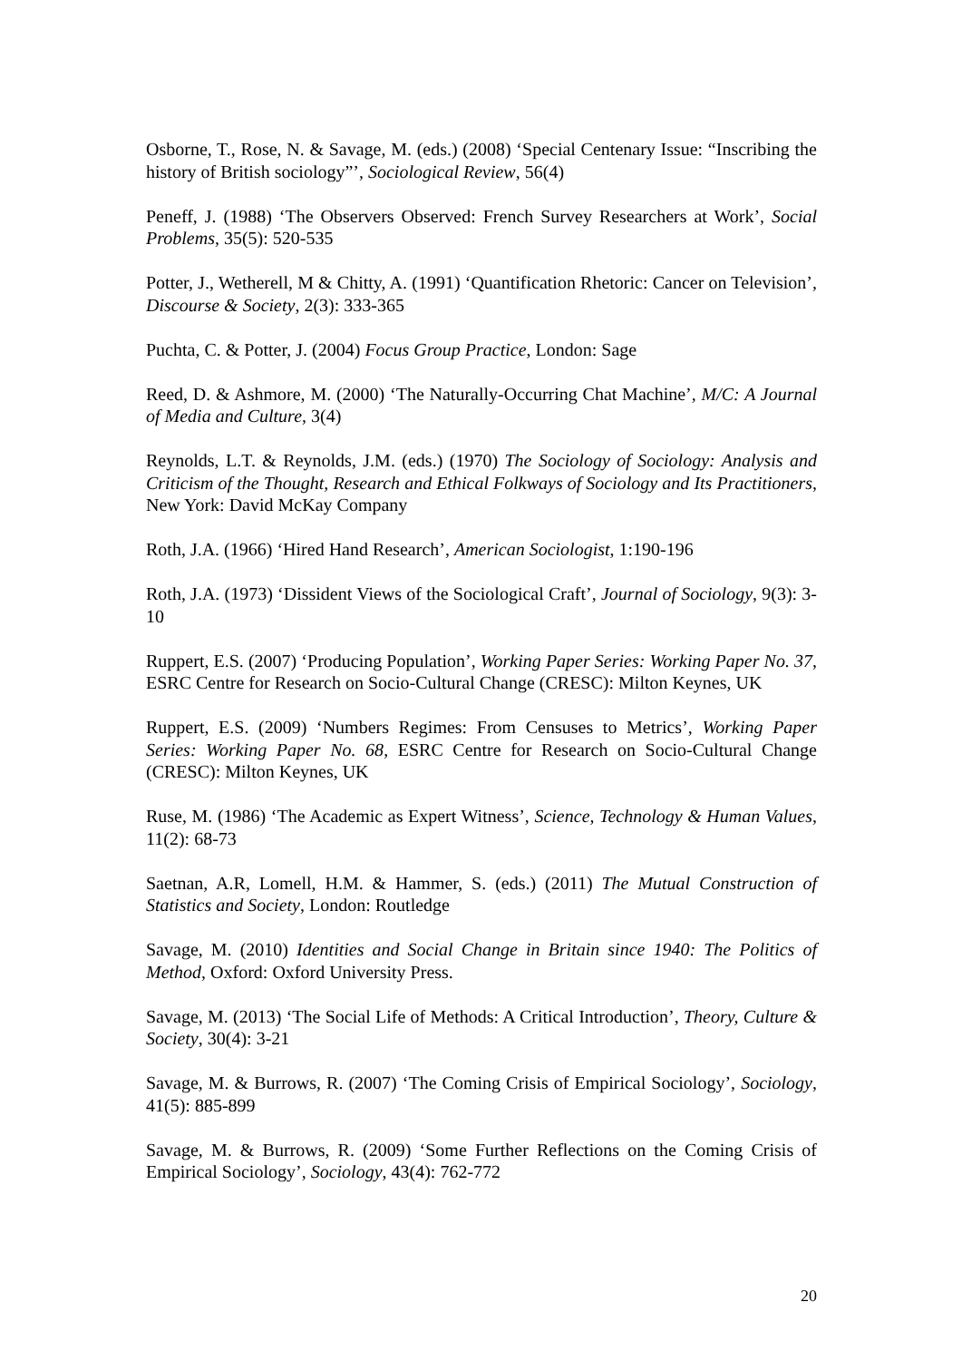Osborne, T., Rose, N. & Savage, M. (eds.) (2008) ‘Special Centenary Issue: “Inscribing the history of British sociology”’, Sociological Review, 56(4)
Peneff, J. (1988) ‘The Observers Observed: French Survey Researchers at Work’, Social Problems, 35(5): 520-535
Potter, J., Wetherell, M & Chitty, A. (1991) ‘Quantification Rhetoric: Cancer on Television’, Discourse & Society, 2(3): 333-365
Puchta, C. & Potter, J. (2004) Focus Group Practice, London: Sage
Reed, D. & Ashmore, M. (2000) ‘The Naturally-Occurring Chat Machine’, M/C: A Journal of Media and Culture, 3(4)
Reynolds, L.T. & Reynolds, J.M. (eds.) (1970) The Sociology of Sociology: Analysis and Criticism of the Thought, Research and Ethical Folkways of Sociology and Its Practitioners, New York: David McKay Company
Roth, J.A. (1966) ‘Hired Hand Research’, American Sociologist, 1:190-196
Roth, J.A. (1973) ‘Dissident Views of the Sociological Craft’, Journal of Sociology, 9(3): 3-10
Ruppert, E.S. (2007) ‘Producing Population’, Working Paper Series: Working Paper No. 37, ESRC Centre for Research on Socio-Cultural Change (CRESC): Milton Keynes, UK
Ruppert, E.S. (2009) ‘Numbers Regimes: From Censuses to Metrics’, Working Paper Series: Working Paper No. 68, ESRC Centre for Research on Socio-Cultural Change (CRESC): Milton Keynes, UK
Ruse, M. (1986) ‘The Academic as Expert Witness’, Science, Technology & Human Values, 11(2): 68-73
Saetnan, A.R, Lomell, H.M. & Hammer, S. (eds.) (2011) The Mutual Construction of Statistics and Society, London: Routledge
Savage, M. (2010) Identities and Social Change in Britain since 1940: The Politics of Method, Oxford: Oxford University Press.
Savage, M. (2013) ‘The Social Life of Methods: A Critical Introduction’, Theory, Culture & Society, 30(4): 3-21
Savage, M. & Burrows, R. (2007) ‘The Coming Crisis of Empirical Sociology’, Sociology, 41(5): 885-899
Savage, M. & Burrows, R. (2009) ‘Some Further Reflections on the Coming Crisis of Empirical Sociology’, Sociology, 43(4): 762-772
20